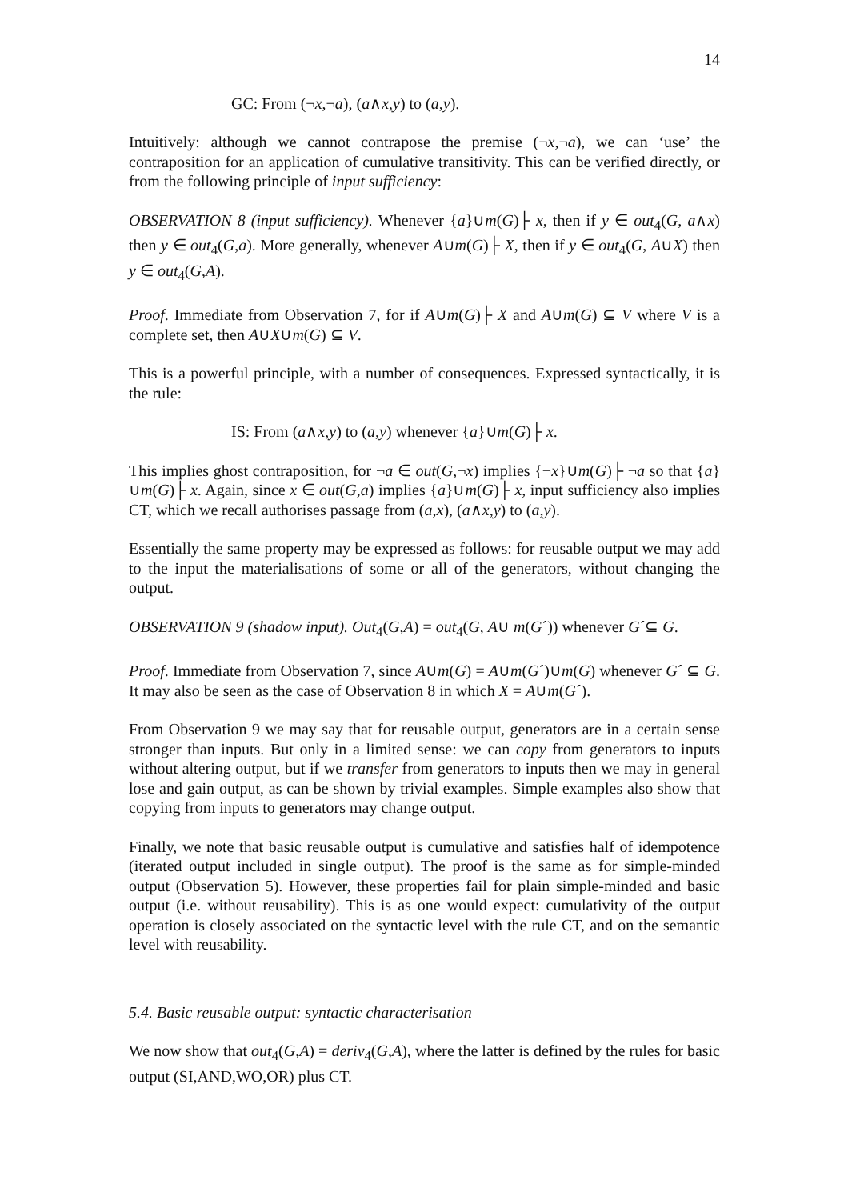14
GC: From (¬x,¬a), (a∧x,y) to (a,y).
Intuitively: although we cannot contrapose the premise (¬x,¬a), we can ‘use’ the contraposition for an application of cumulative transitivity. This can be verified directly, or from the following principle of input sufficiency:
OBSERVATION 8 (input sufficiency). Whenever {a}∪m(G)├ x, then if y ∈ out<sub>4</sub>(G, a∧x) then y ∈ out<sub>4</sub>(G,a). More generally, whenever A∪m(G)├ X, then if y ∈ out<sub>4</sub>(G, A∪X) then y ∈ out<sub>4</sub>(G,A).
Proof. Immediate from Observation 7, for if A∪m(G)├ X and A∪m(G) ⊆ V where V is a complete set, then A∪X∪m(G) ⊆ V.
This is a powerful principle, with a number of consequences. Expressed syntactically, it is the rule:
IS: From (a∧x,y) to (a,y) whenever {a}∪m(G)├ x.
This implies ghost contraposition, for ¬a ∈ out(G,¬x) implies {¬x}∪m(G)├ ¬a so that {a}∪m(G)├ x. Again, since x ∈ out(G,a) implies {a}∪m(G)├ x, input sufficiency also implies CT, which we recall authorises passage from (a,x), (a∧x,y) to (a,y).
Essentially the same property may be expressed as follows: for reusable output we may add to the input the materialisations of some or all of the generators, without changing the output.
OBSERVATION 9 (shadow input). Out<sub>4</sub>(G,A) = out<sub>4</sub>(G, A∪ m(G´)) whenever G´⊆ G.
Proof. Immediate from Observation 7, since A∪m(G) = A∪m(G´)∪m(G) whenever G´ ⊆ G. It may also be seen as the case of Observation 8 in which X = A∪m(G´).
From Observation 9 we may say that for reusable output, generators are in a certain sense stronger than inputs. But only in a limited sense: we can copy from generators to inputs without altering output, but if we transfer from generators to inputs then we may in general lose and gain output, as can be shown by trivial examples. Simple examples also show that copying from inputs to generators may change output.
Finally, we note that basic reusable output is cumulative and satisfies half of idempotence (iterated output included in single output). The proof is the same as for simple-minded output (Observation 5). However, these properties fail for plain simple-minded and basic output (i.e. without reusability). This is as one would expect: cumulativity of the output operation is closely associated on the syntactic level with the rule CT, and on the semantic level with reusability.
5.4. Basic reusable output: syntactic characterisation
We now show that out<sub>4</sub>(G,A) = deriv<sub>4</sub>(G,A), where the latter is defined by the rules for basic output (SI,AND,WO,OR) plus CT.